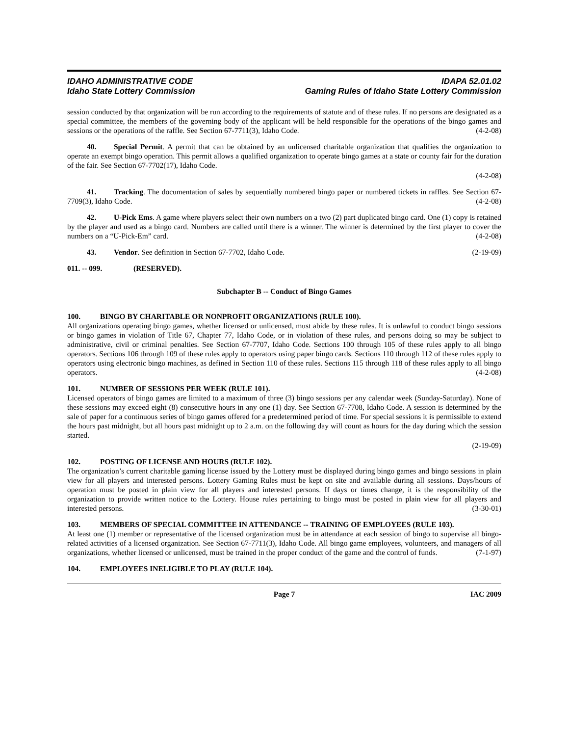IDAHO ADMINISTRATIVE CODE
Idaho State Lottery Commission
IDAPA 52.01.02
Gaming Rules of Idaho State Lottery Commission
session conducted by that organization will be run according to the requirements of statute and of these rules. If no persons are designated as a special committee, the members of the governing body of the applicant will be held responsible for the operations of the bingo games and sessions or the operations of the raffle. See Section 67-7711(3), Idaho Code. (4-2-08)
40. Special Permit. A permit that can be obtained by an unlicensed charitable organization that qualifies the organization to operate an exempt bingo operation. This permit allows a qualified organization to operate bingo games at a state or county fair for the duration of the fair. See Section 67-7702(17), Idaho Code.
(4-2-08)
41. Tracking. The documentation of sales by sequentially numbered bingo paper or numbered tickets in raffles. See Section 67-7709(3), Idaho Code. (4-2-08)
42. U-Pick Ems. A game where players select their own numbers on a two (2) part duplicated bingo card. One (1) copy is retained by the player and used as a bingo card. Numbers are called until there is a winner. The winner is determined by the first player to cover the numbers on a “U-Pick-Em” card. (4-2-08)
43. Vendor. See definition in Section 67-7702, Idaho Code. (2-19-09)
011. -- 099. (RESERVED).
Subchapter B -- Conduct of Bingo Games
100. BINGO BY CHARITABLE OR NONPROFIT ORGANIZATIONS (RULE 100).
All organizations operating bingo games, whether licensed or unlicensed, must abide by these rules. It is unlawful to conduct bingo sessions or bingo games in violation of Title 67, Chapter 77, Idaho Code, or in violation of these rules, and persons doing so may be subject to administrative, civil or criminal penalties. See Section 67-7707, Idaho Code. Sections 100 through 105 of these rules apply to all bingo operators. Sections 106 through 109 of these rules apply to operators using paper bingo cards. Sections 110 through 112 of these rules apply to operators using electronic bingo machines, as defined in Section 110 of these rules. Sections 115 through 118 of these rules apply to all bingo operators. (4-2-08)
101. NUMBER OF SESSIONS PER WEEK (RULE 101).
Licensed operators of bingo games are limited to a maximum of three (3) bingo sessions per any calendar week (Sunday-Saturday). None of these sessions may exceed eight (8) consecutive hours in any one (1) day. See Section 67-7708, Idaho Code. A session is determined by the sale of paper for a continuous series of bingo games offered for a predetermined period of time. For special sessions it is permissible to extend the hours past midnight, but all hours past midnight up to 2 a.m. on the following day will count as hours for the day during which the session started.
(2-19-09)
102. POSTING OF LICENSE AND HOURS (RULE 102).
The organization’s current charitable gaming license issued by the Lottery must be displayed during bingo games and bingo sessions in plain view for all players and interested persons. Lottery Gaming Rules must be kept on site and available during all sessions. Days/hours of operation must be posted in plain view for all players and interested persons. If days or times change, it is the responsibility of the organization to provide written notice to the Lottery. House rules pertaining to bingo must be posted in plain view for all players and interested persons. (3-30-01)
103. MEMBERS OF SPECIAL COMMITTEE IN ATTENDANCE -- TRAINING OF EMPLOYEES (RULE 103).
At least one (1) member or representative of the licensed organization must be in attendance at each session of bingo to supervise all bingo-related activities of a licensed organization. See Section 67-7711(3), Idaho Code. All bingo game employees, volunteers, and managers of all organizations, whether licensed or unlicensed, must be trained in the proper conduct of the game and the control of funds. (7-1-97)
104. EMPLOYEES INELIGIBLE TO PLAY (RULE 104).
Page 7 IAC 2009